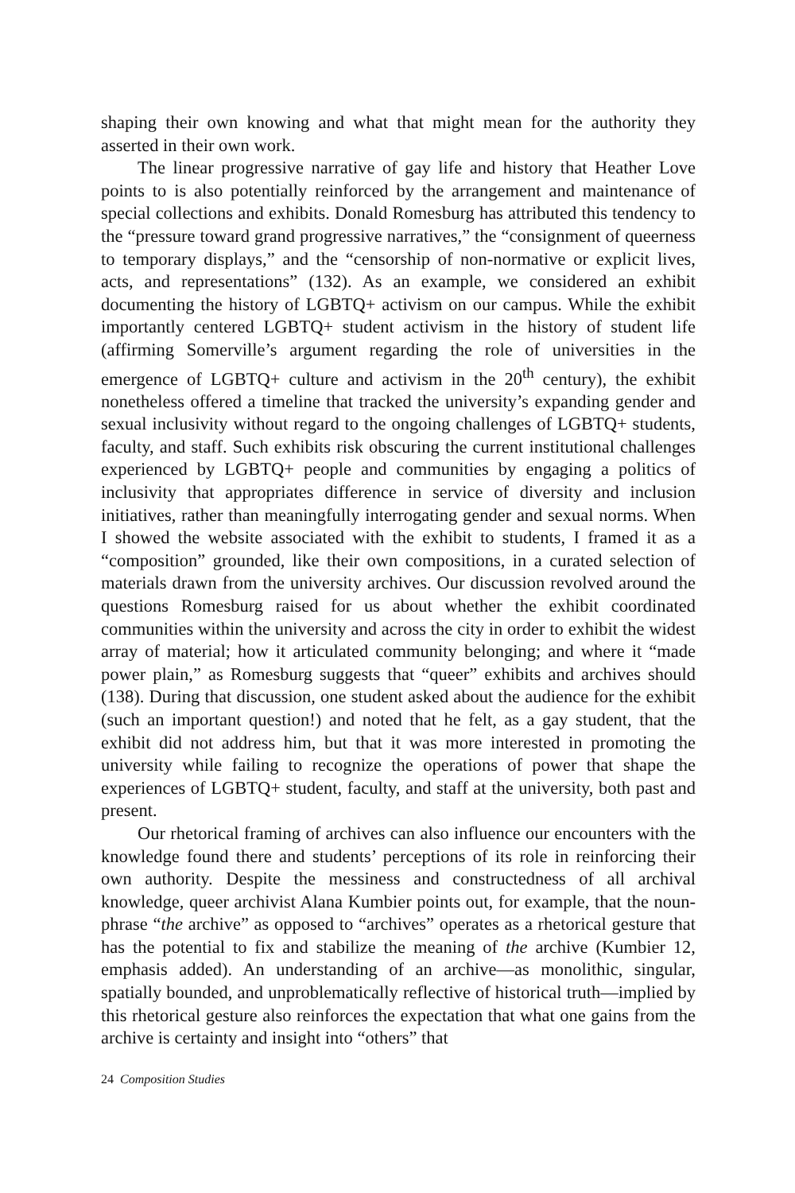shaping their own knowing and what that might mean for the authority they asserted in their own work.
The linear progressive narrative of gay life and history that Heather Love points to is also potentially reinforced by the arrangement and maintenance of special collections and exhibits. Donald Romesburg has attributed this tendency to the “pressure toward grand progressive narratives,” the “consignment of queerness to temporary displays,” and the “censorship of non-normative or explicit lives, acts, and representations” (132). As an example, we considered an exhibit documenting the history of LGBTQ+ activism on our campus. While the exhibit importantly centered LGBTQ+ student activism in the history of student life (affirming Somerville’s argument regarding the role of universities in the emergence of LGBTQ+ culture and activism in the 20<sup>th</sup> century), the exhibit nonetheless offered a timeline that tracked the university’s expanding gender and sexual inclusivity without regard to the ongoing challenges of LGBTQ+ students, faculty, and staff. Such exhibits risk obscuring the current institutional challenges experienced by LGBTQ+ people and communities by engaging a politics of inclusivity that appropriates difference in service of diversity and inclusion initiatives, rather than meaningfully interrogating gender and sexual norms. When I showed the website associated with the exhibit to students, I framed it as a “composition” grounded, like their own compositions, in a curated selection of materials drawn from the university archives. Our discussion revolved around the questions Romesburg raised for us about whether the exhibit coordinated communities within the university and across the city in order to exhibit the widest array of material; how it articulated community belonging; and where it “made power plain,” as Romesburg suggests that “queer” exhibits and archives should (138). During that discussion, one student asked about the audience for the exhibit (such an important question!) and noted that he felt, as a gay student, that the exhibit did not address him, but that it was more interested in promoting the university while failing to recognize the operations of power that shape the experiences of LGBTQ+ student, faculty, and staff at the university, both past and present.
Our rhetorical framing of archives can also influence our encounters with the knowledge found there and students’ perceptions of its role in reinforcing their own authority. Despite the messiness and constructedness of all archival knowledge, queer archivist Alana Kumbier points out, for example, that the noun-phrase “the archive” as opposed to “archives” operates as a rhetorical gesture that has the potential to fix and stabilize the meaning of the archive (Kumbier 12, emphasis added). An understanding of an archive—as monolithic, singular, spatially bounded, and unproblematically reflective of historical truth—implied by this rhetorical gesture also reinforces the expectation that what one gains from the archive is certainty and insight into “others” that
24 Composition Studies